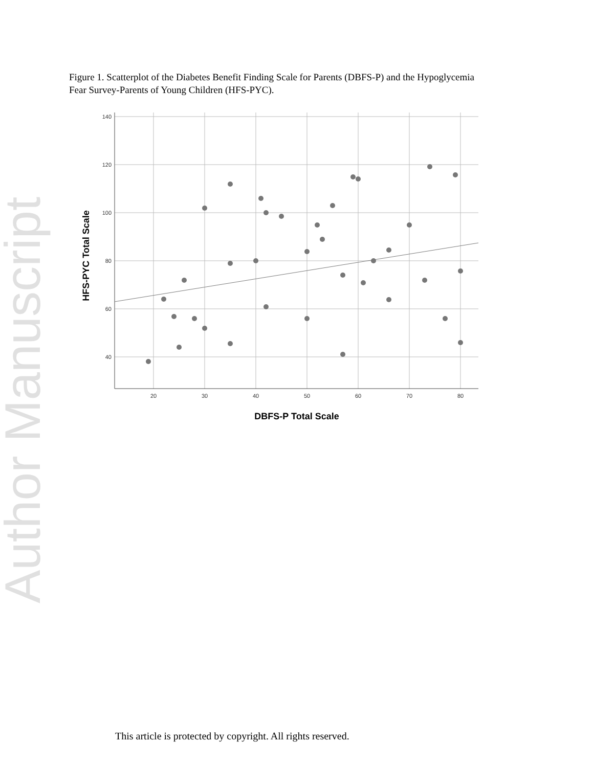Author Manuscript
Figure 1. Scatterplot of the Diabetes Benefit Finding Scale for Parents (DBFS-P) and the Hypoglycemia Fear Survey-Parents of Young Children (HFS-PYC).
140
120
100
80
60
40
20
30
40
50
60
70
80
DBFS-P Total Scale
HFS-PYC Total Scale
This article is protected by copyright. All rights reserved.